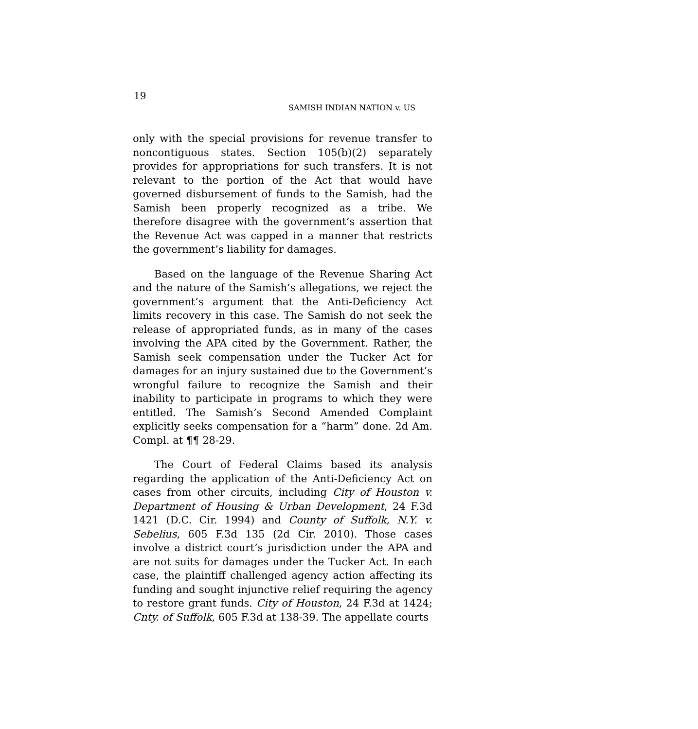19
SAMISH INDIAN NATION v. US
only with the special provisions for revenue transfer to noncontiguous states. Section 105(b)(2) separately provides for appropriations for such transfers. It is not relevant to the portion of the Act that would have governed disbursement of funds to the Samish, had the Samish been properly recognized as a tribe. We therefore disagree with the government’s assertion that the Revenue Act was capped in a manner that restricts the government’s liability for damages.
Based on the language of the Revenue Sharing Act and the nature of the Samish’s allegations, we reject the government’s argument that the Anti-Deficiency Act limits recovery in this case. The Samish do not seek the release of appropriated funds, as in many of the cases involving the APA cited by the Government. Rather, the Samish seek compensation under the Tucker Act for damages for an injury sustained due to the Government’s wrongful failure to recognize the Samish and their inability to participate in programs to which they were entitled. The Samish’s Second Amended Complaint explicitly seeks compensation for a “harm” done. 2d Am. Compl. at ¶¶ 28-29.
The Court of Federal Claims based its analysis regarding the application of the Anti-Deficiency Act on cases from other circuits, including City of Houston v. Department of Housing & Urban Development, 24 F.3d 1421 (D.C. Cir. 1994) and County of Suffolk, N.Y. v. Sebelius, 605 F.3d 135 (2d Cir. 2010). Those cases involve a district court’s jurisdiction under the APA and are not suits for damages under the Tucker Act. In each case, the plaintiff challenged agency action affecting its funding and sought injunctive relief requiring the agency to restore grant funds. City of Houston, 24 F.3d at 1424; Cnty. of Suffolk, 605 F.3d at 138-39. The appellate courts